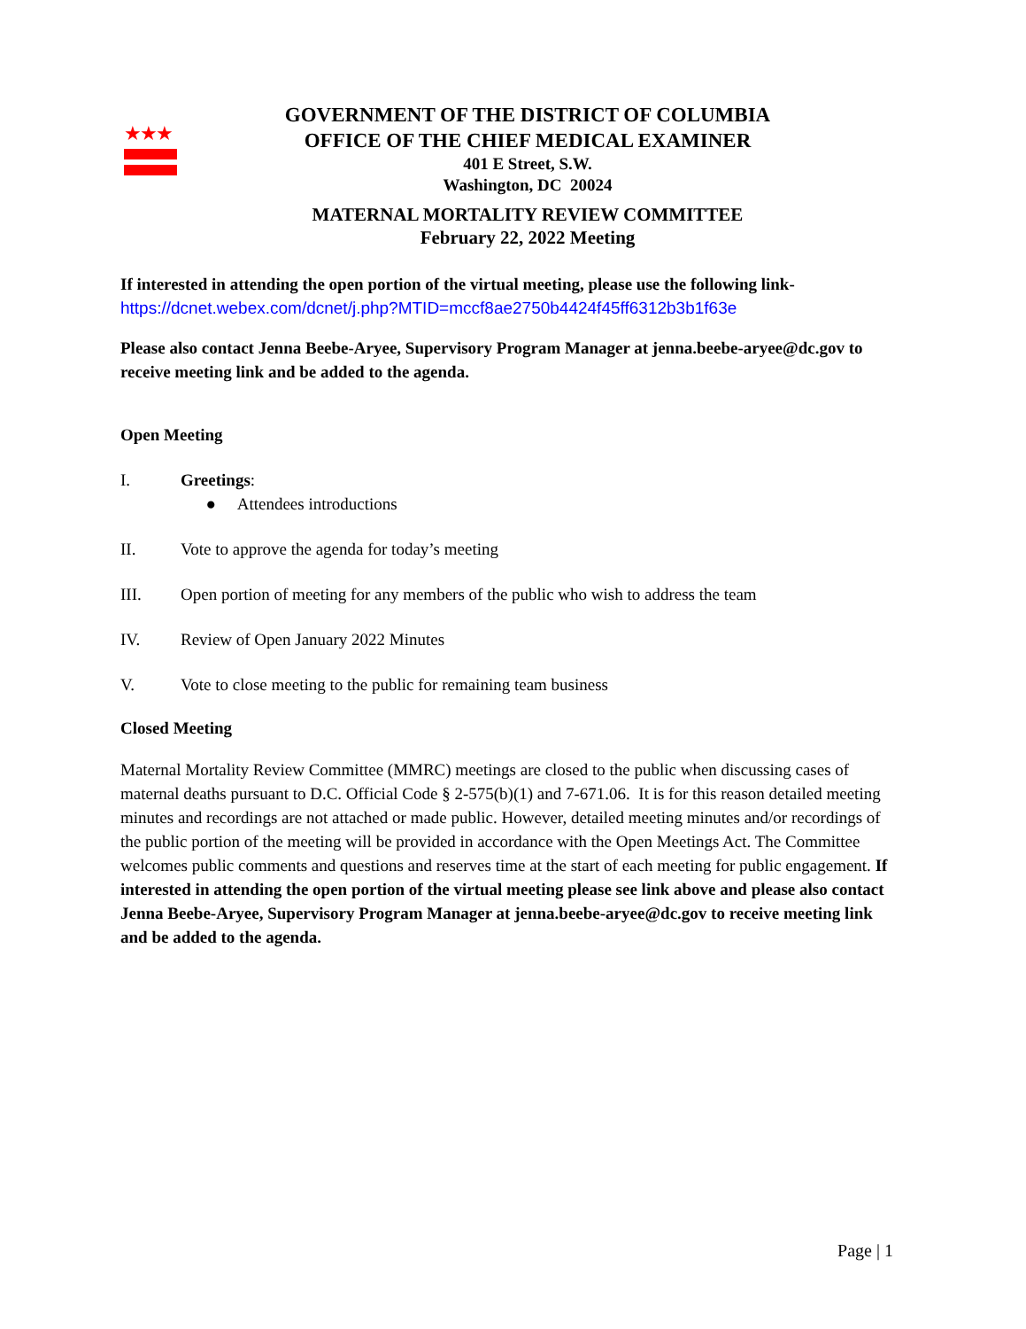★★★
GOVERNMENT OF THE DISTRICT OF COLUMBIA
OFFICE OF THE CHIEF MEDICAL EXAMINER
401 E Street, S.W.
Washington, DC 20024
MATERNAL MORTALITY REVIEW COMMITTEE
February 22, 2022 Meeting
If interested in attending the open portion of the virtual meeting, please use the following link-
https://dcnet.webex.com/dcnet/j.php?MTID=mccf8ae2750b4424f45ff6312b3b1f63e
Please also contact Jenna Beebe-Aryee, Supervisory Program Manager at jenna.beebe-aryee@dc.gov to receive meeting link and be added to the agenda.
Open Meeting
I. Greetings:
● Attendees introductions
II. Vote to approve the agenda for today’s meeting
III. Open portion of meeting for any members of the public who wish to address the team
IV. Review of Open January 2022 Minutes
V. Vote to close meeting to the public for remaining team business
Closed Meeting
Maternal Mortality Review Committee (MMRC) meetings are closed to the public when discussing cases of maternal deaths pursuant to D.C. Official Code § 2-575(b)(1) and 7-671.06. It is for this reason detailed meeting minutes and recordings are not attached or made public. However, detailed meeting minutes and/or recordings of the public portion of the meeting will be provided in accordance with the Open Meetings Act. The Committee welcomes public comments and questions and reserves time at the start of each meeting for public engagement. If interested in attending the open portion of the virtual meeting please see link above and please also contact Jenna Beebe-Aryee, Supervisory Program Manager at jenna.beebe-aryee@dc.gov to receive meeting link and be added to the agenda.
Page | 1